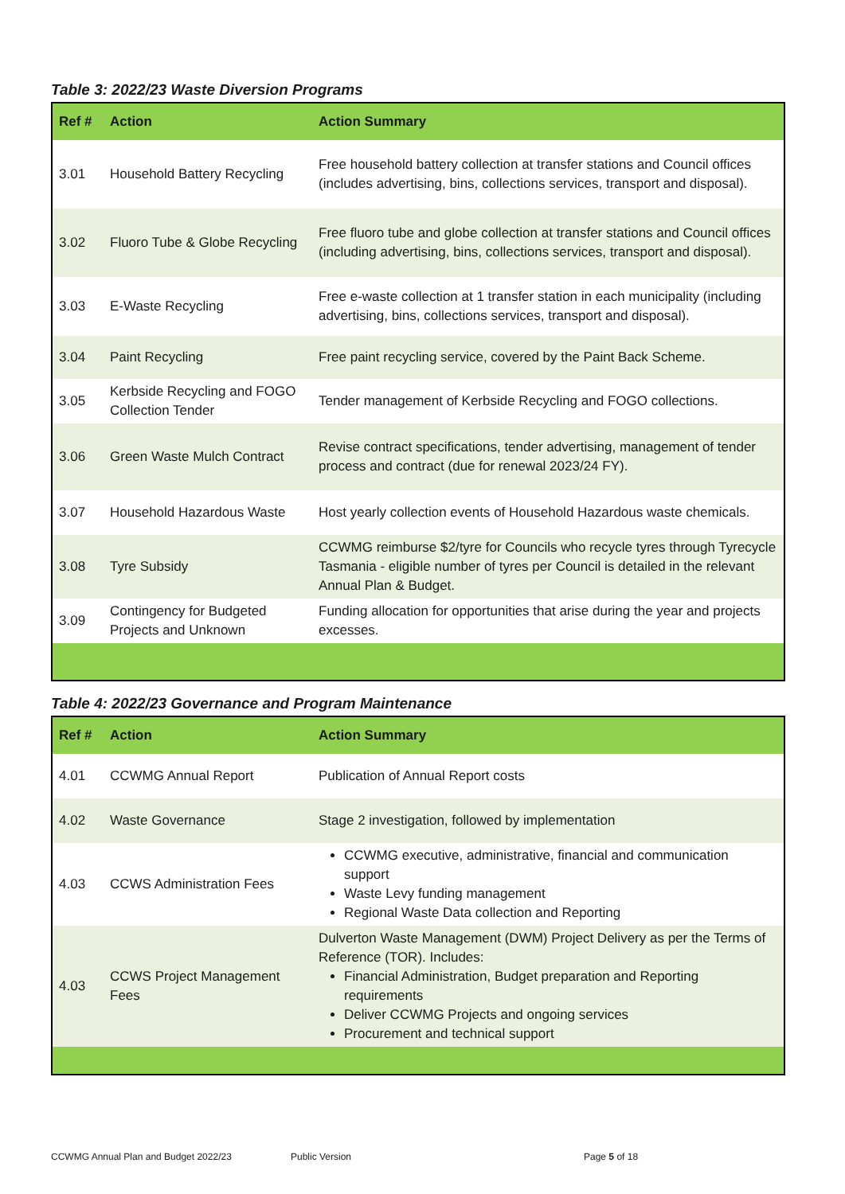Table 3: 2022/23 Waste Diversion Programs
| Ref # | Action | Action Summary |
| --- | --- | --- |
| 3.01 | Household Battery Recycling | Free household battery collection at transfer stations and Council offices (includes advertising, bins, collections services, transport and disposal). |
| 3.02 | Fluoro Tube & Globe Recycling | Free fluoro tube and globe collection at transfer stations and Council offices (including advertising, bins, collections services, transport and disposal). |
| 3.03 | E-Waste Recycling | Free e-waste collection at 1 transfer station in each municipality (including advertising, bins, collections services, transport and disposal). |
| 3.04 | Paint Recycling | Free paint recycling service, covered by the Paint Back Scheme. |
| 3.05 | Kerbside Recycling and FOGO Collection Tender | Tender management of Kerbside Recycling and FOGO collections. |
| 3.06 | Green Waste Mulch Contract | Revise contract specifications, tender advertising, management of tender process and contract (due for renewal 2023/24 FY). |
| 3.07 | Household Hazardous Waste | Host yearly collection events of Household Hazardous waste chemicals. |
| 3.08 | Tyre Subsidy | CCWMG reimburse $2/tyre for Councils who recycle tyres through Tyrecycle Tasmania - eligible number of tyres per Council is detailed in the relevant Annual Plan & Budget. |
| 3.09 | Contingency for Budgeted Projects and Unknown | Funding allocation for opportunities that arise during the year and projects excesses. |
Table 4: 2022/23 Governance and Program Maintenance
| Ref # | Action | Action Summary |
| --- | --- | --- |
| 4.01 | CCWMG Annual Report | Publication of Annual Report costs |
| 4.02 | Waste Governance | Stage 2 investigation, followed by implementation |
| 4.03 | CCWS Administration Fees | CCWMG executive, administrative, financial and communication support Waste Levy funding management Regional Waste Data collection and Reporting |
| 4.03 | CCWS Project Management Fees | Dulverton Waste Management (DWM) Project Delivery as per the Terms of Reference (TOR). Includes: Financial Administration, Budget preparation and Reporting requirements Deliver CCWMG Projects and ongoing services Procurement and technical support |
CCWMG Annual Plan and Budget 2022/23
Public Version Page 5 of 18